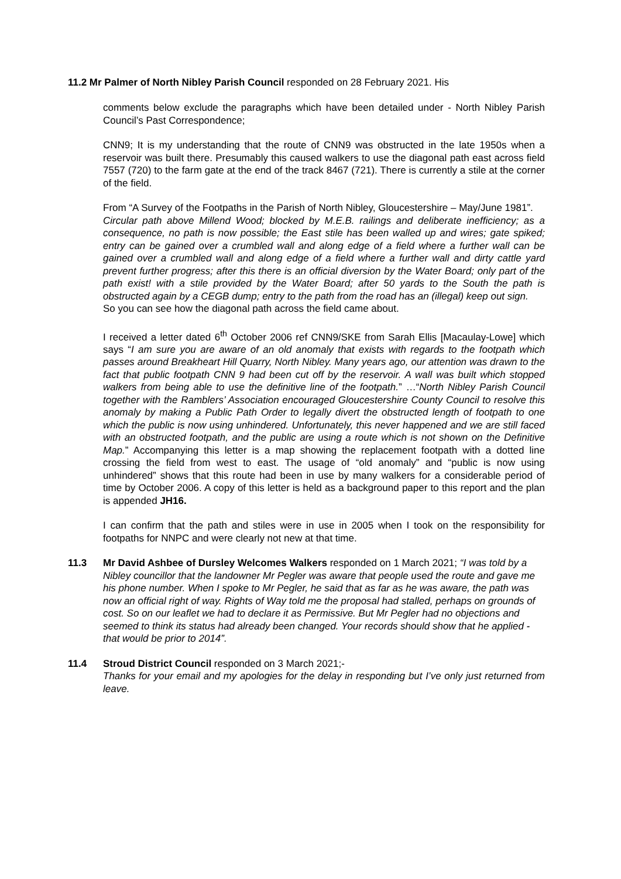11.2 Mr Palmer of North Nibley Parish Council responded on 28 February 2021. His
comments below exclude the paragraphs which have been detailed under - North Nibley Parish Council’s Past Correspondence;
CNN9; It is my understanding that the route of CNN9 was obstructed in the late 1950s when a reservoir was built there. Presumably this caused walkers to use the diagonal path east across field 7557 (720) to the farm gate at the end of the track 8467 (721). There is currently a stile at the corner of the field.
From “A Survey of the Footpaths in the Parish of North Nibley, Gloucestershire – May/June 1981”.
Circular path above Millend Wood; blocked by M.E.B. railings and deliberate inefficiency; as a consequence, no path is now possible; the East stile has been walled up and wires; gate spiked; entry can be gained over a crumbled wall and along edge of a field where a further wall can be gained over a crumbled wall and along edge of a field where a further wall and dirty cattle yard prevent further progress; after this there is an official diversion by the Water Board; only part of the path exist! with a stile provided by the Water Board; after 50 yards to the South the path is obstructed again by a CEGB dump; entry to the path from the road has an (illegal) keep out sign.
So you can see how the diagonal path across the field came about.
I received a letter dated 6<sup>th</sup> October 2006 ref CNN9/SKE from Sarah Ellis [Macaulay-Lowe] which says “I am sure you are aware of an old anomaly that exists with regards to the footpath which passes around Breakheart Hill Quarry, North Nibley. Many years ago, our attention was drawn to the fact that public footpath CNN 9 had been cut off by the reservoir. A wall was built which stopped walkers from being able to use the definitive line of the footpath.” …“North Nibley Parish Council together with the Ramblers’ Association encouraged Gloucestershire County Council to resolve this anomaly by making a Public Path Order to legally divert the obstructed length of footpath to one which the public is now using unhindered. Unfortunately, this never happened and we are still faced with an obstructed footpath, and the public are using a route which is not shown on the Definitive Map.” Accompanying this letter is a map showing the replacement footpath with a dotted line crossing the field from west to east. The usage of “old anomaly” and “public is now using unhindered” shows that this route had been in use by many walkers for a considerable period of time by October 2006. A copy of this letter is held as a background paper to this report and the plan is appended JH16.
I can confirm that the path and stiles were in use in 2005 when I took on the responsibility for footpaths for NNPC and were clearly not new at that time.
11.3 Mr David Ashbee of Dursley Welcomes Walkers responded on 1 March 2021; “I was told by a Nibley councillor that the landowner Mr Pegler was aware that people used the route and gave me his phone number. When I spoke to Mr Pegler, he said that as far as he was aware, the path was now an official right of way. Rights of Way told me the proposal had stalled, perhaps on grounds of cost. So on our leaflet we had to declare it as Permissive. But Mr Pegler had no objections and seemed to think its status had already been changed. Your records should show that he applied - that would be prior to 2014”.
11.4 Stroud District Council responded on 3 March 2021;-
Thanks for your email and my apologies for the delay in responding but I’ve only just returned from leave.